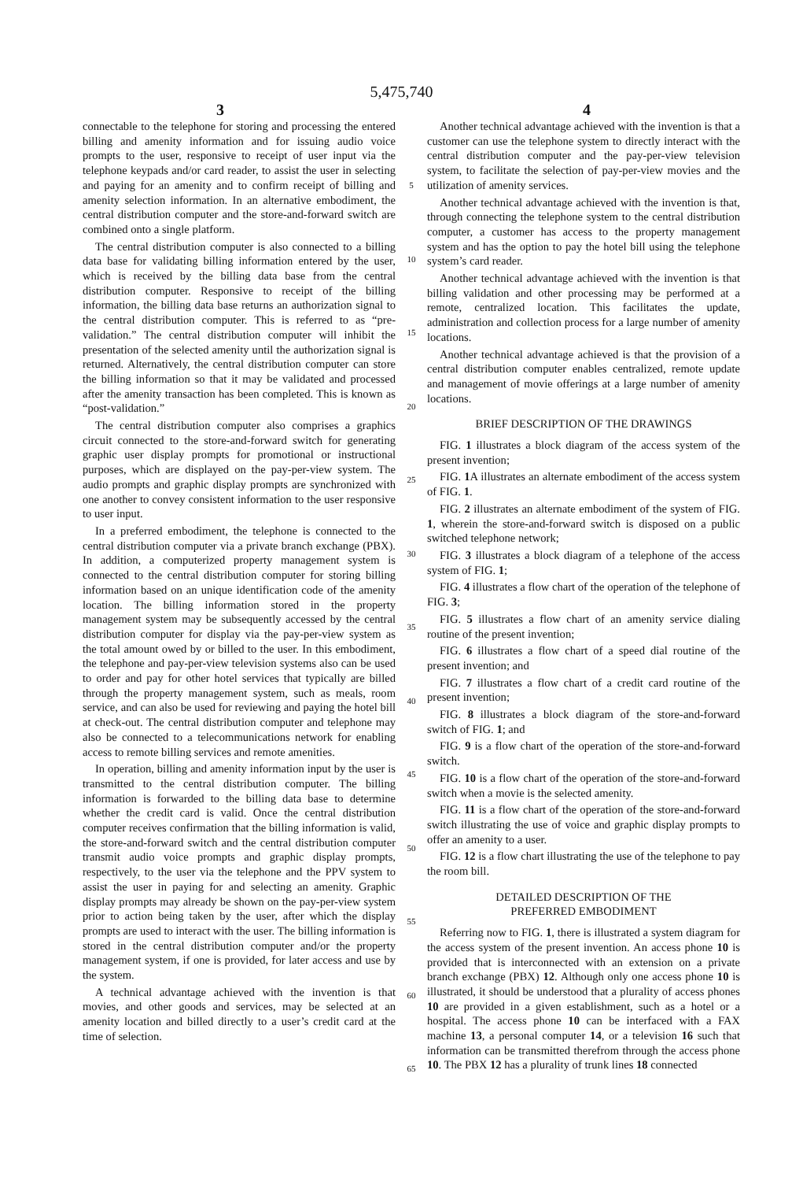5,475,740
3 4
connectable to the telephone for storing and processing the entered billing and amenity information and for issuing audio voice prompts to the user, responsive to receipt of user input via the telephone keypads and/or card reader, to assist the user in selecting and paying for an amenity and to confirm receipt of billing and amenity selection information. In an alternative embodiment, the central distribution computer and the store-and-forward switch are combined onto a single platform.
The central distribution computer is also connected to a billing data base for validating billing information entered by the user, which is received by the billing data base from the central distribution computer. Responsive to receipt of the billing information, the billing data base returns an authorization signal to the central distribution computer. This is referred to as “pre-validation.” The central distribution computer will inhibit the presentation of the selected amenity until the authorization signal is returned. Alternatively, the central distribution computer can store the billing information so that it may be validated and processed after the amenity transaction has been completed. This is known as “post-validation.”
The central distribution computer also comprises a graphics circuit connected to the store-and-forward switch for generating graphic user display prompts for promotional or instructional purposes, which are displayed on the pay-per-view system. The audio prompts and graphic display prompts are synchronized with one another to convey consistent information to the user responsive to user input.
In a preferred embodiment, the telephone is connected to the central distribution computer via a private branch exchange (PBX). In addition, a computerized property management system is connected to the central distribution computer for storing billing information based on an unique identification code of the amenity location. The billing information stored in the property management system may be subsequently accessed by the central distribution computer for display via the pay-per-view system as the total amount owed by or billed to the user. In this embodiment, the telephone and pay-per-view television systems also can be used to order and pay for other hotel services that typically are billed through the property management system, such as meals, room service, and can also be used for reviewing and paying the hotel bill at check-out. The central distribution computer and telephone may also be connected to a telecommunications network for enabling access to remote billing services and remote amenities.
In operation, billing and amenity information input by the user is transmitted to the central distribution computer. The billing information is forwarded to the billing data base to determine whether the credit card is valid. Once the central distribution computer receives confirmation that the billing information is valid, the store-and-forward switch and the central distribution computer transmit audio voice prompts and graphic display prompts, respectively, to the user via the telephone and the PPV system to assist the user in paying for and selecting an amenity. Graphic display prompts may already be shown on the pay-per-view system prior to action being taken by the user, after which the display prompts are used to interact with the user. The billing information is stored in the central distribution computer and/or the property management system, if one is provided, for later access and use by the system.
A technical advantage achieved with the invention is that movies, and other goods and services, may be selected at an amenity location and billed directly to a user’s credit card at the time of selection.
5
10
15
20
25
30
35
40
45
50
55
60
65
Another technical advantage achieved with the invention is that a customer can use the telephone system to directly interact with the central distribution computer and the pay-per-view television system, to facilitate the selection of pay-per-view movies and the utilization of amenity services.
Another technical advantage achieved with the invention is that, through connecting the telephone system to the central distribution computer, a customer has access to the property management system and has the option to pay the hotel bill using the telephone system’s card reader.
Another technical advantage achieved with the invention is that billing validation and other processing may be performed at a remote, centralized location. This facilitates the update, administration and collection process for a large number of amenity locations.
Another technical advantage achieved is that the provision of a central distribution computer enables centralized, remote update and management of movie offerings at a large number of amenity locations.
BRIEF DESCRIPTION OF THE DRAWINGS
FIG. 1 illustrates a block diagram of the access system of the present invention;
FIG. 1 A illustrates an alternate embodiment of the access system of FIG. 1.
FIG. 2 illustrates an alternate embodiment of the system of FIG. 1, wherein the store-and-forward switch is disposed on a public switched telephone network;
FIG. 3 illustrates a block diagram of a telephone of the access system of FIG. 1;
FIG. 4 illustrates a flow chart of the operation of the telephone of FIG. 3;
FIG. 5 illustrates a flow chart of an amenity service dialing routine of the present invention;
FIG. 6 illustrates a flow chart of a speed dial routine of the present invention; and
FIG. 7 illustrates a flow chart of a credit card routine of the present invention;
FIG. 8 illustrates a block diagram of the store-and-forward switch of FIG. 1; and
FIG. 9 is a flow chart of the operation of the store-and-forward switch.
FIG. 10 is a flow chart of the operation of the store-and-forward switch when a movie is the selected amenity.
FIG. 11 is a flow chart of the operation of the store-and-forward switch illustrating the use of voice and graphic display prompts to offer an amenity to a user.
FIG. 12 is a flow chart illustrating the use of the telephone to pay the room bill.
DETAILED DESCRIPTION OF THE
PREFERRED EMBODIMENT
Referring now to FIG. 1, there is illustrated a system diagram for the access system of the present invention. An access phone 10 is provided that is interconnected with an extension on a private branch exchange (PBX) 12. Although only one access phone 10 is illustrated, it should be understood that a plurality of access phones 10 are provided in a given establishment, such as a hotel or a hospital. The access phone 10 can be interfaced with a FAX machine 13, a personal computer 14, or a television 16 such that information can be transmitted therefrom through the access phone 10. The PBX 12 has a plurality of trunk lines 18 connected